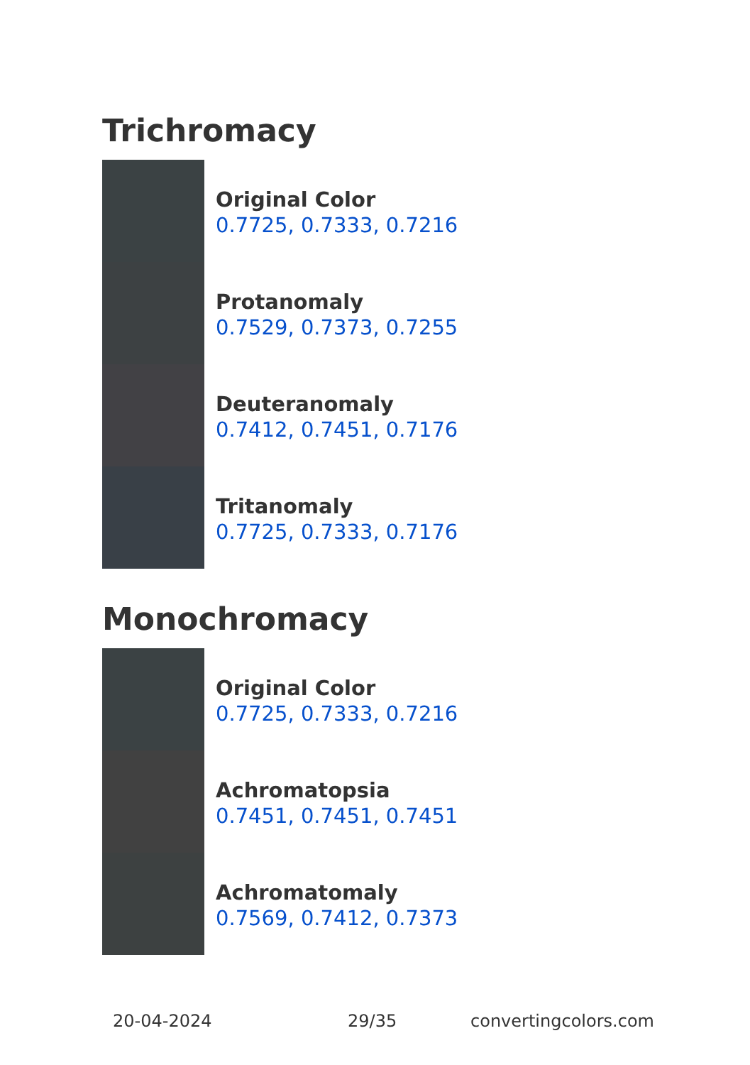Trichromacy
Original Color
0.7725, 0.7333, 0.7216
Protanomaly
0.7529, 0.7373, 0.7255
Deuteranomaly
0.7412, 0.7451, 0.7176
Tritanomaly
0.7725, 0.7333, 0.7176
Monochromacy
Original Color
0.7725, 0.7333, 0.7216
Achromatopsia
0.7451, 0.7451, 0.7451
Achromatomaly
0.7569, 0.7412, 0.7373
20-04-2024 29/35 convertingcolors.com